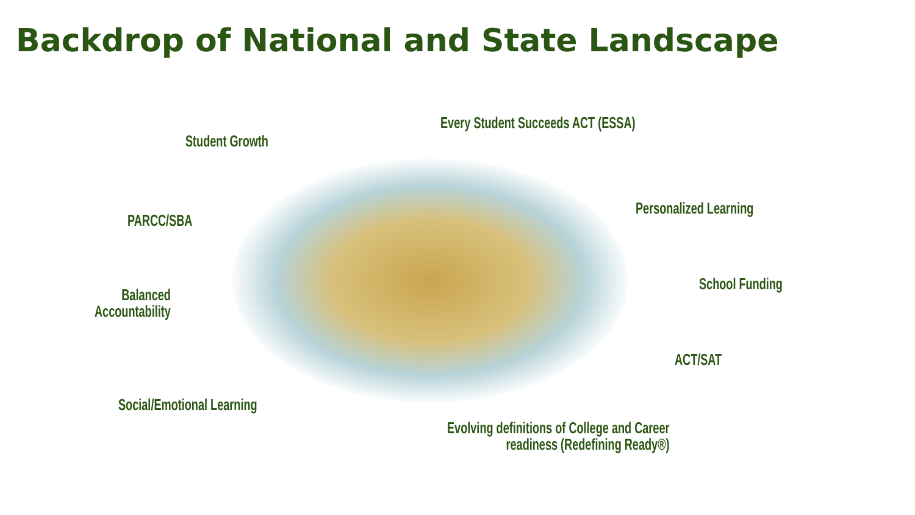Backdrop of National and State Landscape
Every Student Succeeds ACT (ESSA)
Student Growth
Personalized Learning
PARCC/SBA
School Funding
Balanced
Accountability
ACT/SAT
Social/Emotional Learning
Evolving definitions of College and Career
readiness (Redefining Ready®)